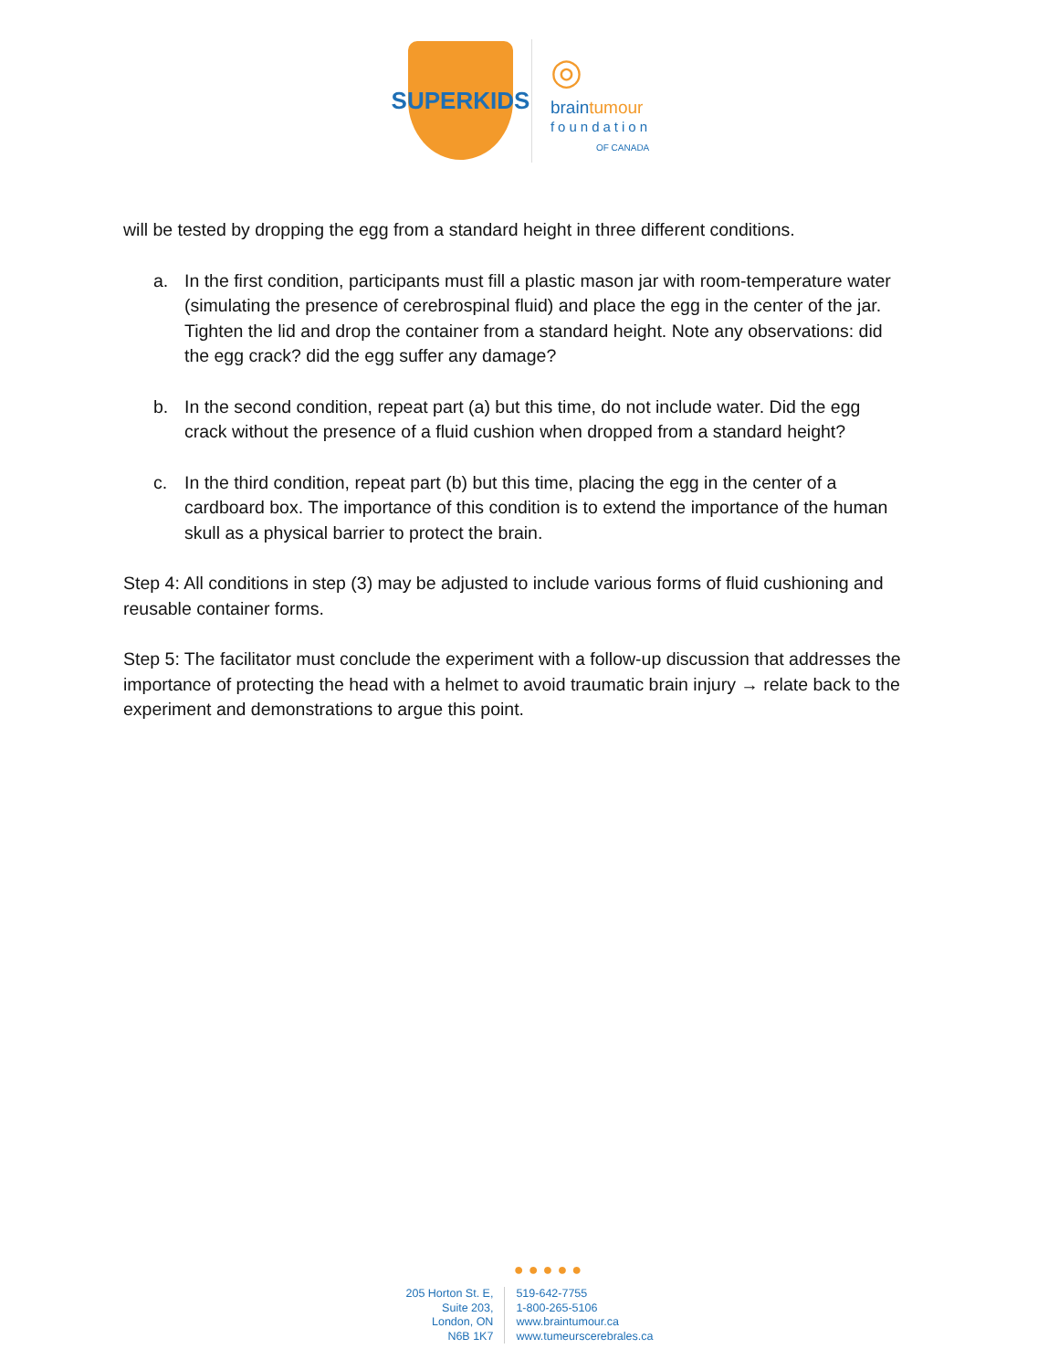SUPERKIDS
◎
braintumour
foundation
OF CANADA
will be tested by dropping the egg from a standard height in three different conditions.
a. In the first condition, participants must fill a plastic mason jar with room-temperature water (simulating the presence of cerebrospinal fluid) and place the egg in the center of the jar. Tighten the lid and drop the container from a standard height. Note any observations: did the egg crack? did the egg suffer any damage?
b. In the second condition, repeat part (a) but this time, do not include water. Did the egg crack without the presence of a fluid cushion when dropped from a standard height?
c. In the third condition, repeat part (b) but this time, placing the egg in the center of a cardboard box. The importance of this condition is to extend the importance of the human skull as a physical barrier to protect the brain.
Step 4: All conditions in step (3) may be adjusted to include various forms of fluid cushioning and reusable container forms.
Step 5: The facilitator must conclude the experiment with a follow-up discussion that addresses the importance of protecting the head with a helmet to avoid traumatic brain injury → relate back to the experiment and demonstrations to argue this point.
● ● ● ● ●
205 Horton St. E,
Suite 203,
London, ON
N6B 1K7
519-642-7755
1-800-265-5106
www.braintumour.ca
www.tumeurscerebrales.ca